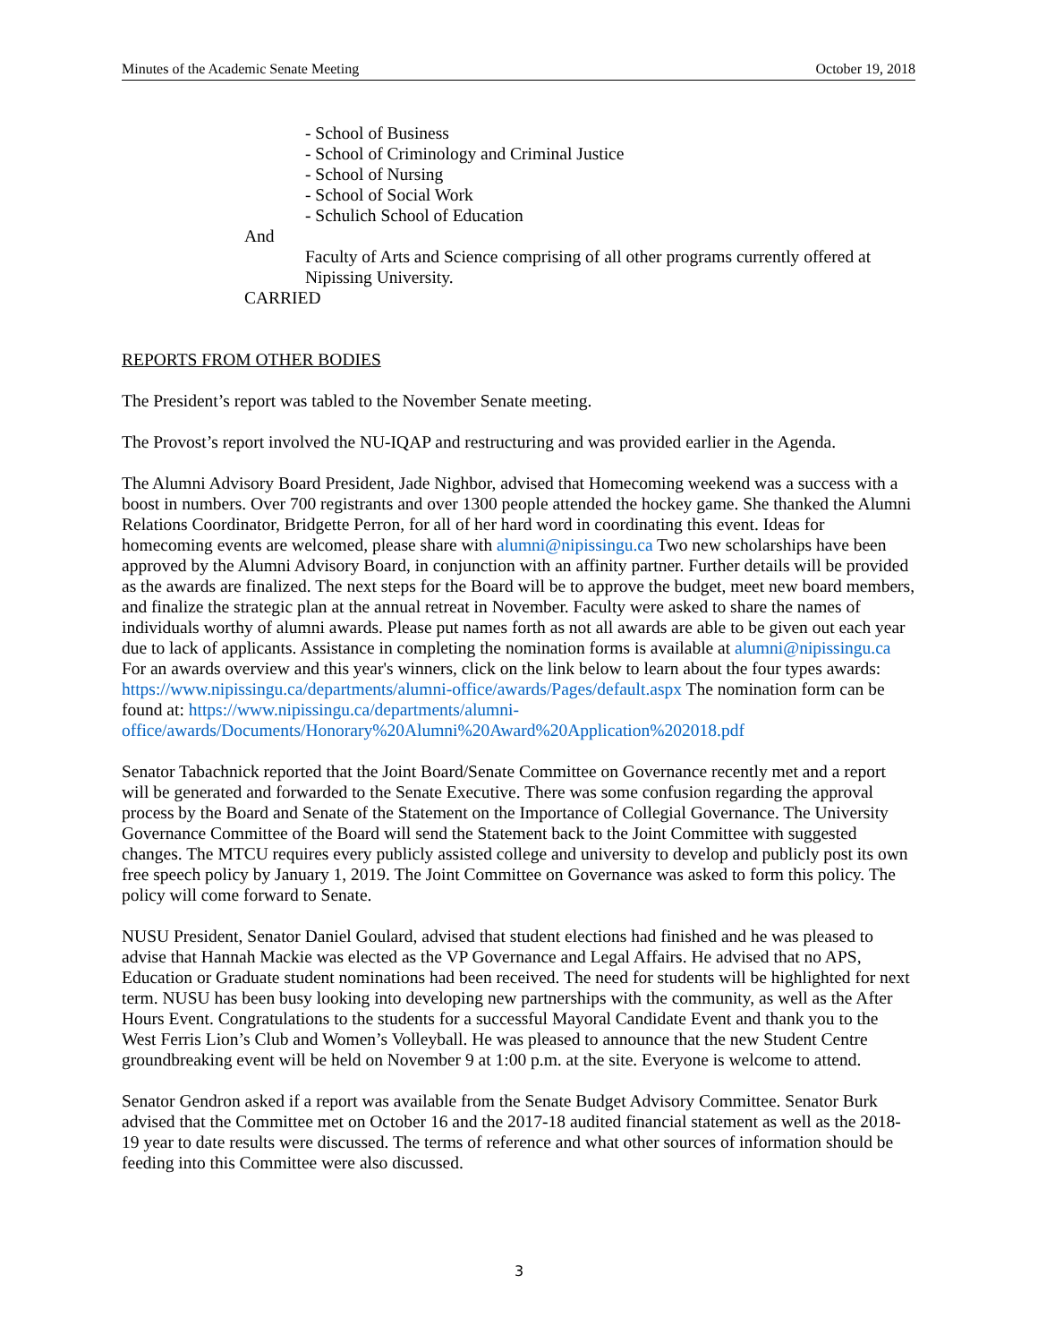Minutes of the Academic Senate Meeting October 19, 2018
- School of Business
- School of Criminology and Criminal Justice
- School of Nursing
- School of Social Work
- Schulich School of Education
And
Faculty of Arts and Science comprising of all other programs currently offered at Nipissing University.
CARRIED
REPORTS FROM OTHER BODIES
The President’s report was tabled to the November Senate meeting.
The Provost’s report involved the NU-IQAP and restructuring and was provided earlier in the Agenda.
The Alumni Advisory Board President, Jade Nighbor, advised that Homecoming weekend was a success with a boost in numbers. Over 700 registrants and over 1300 people attended the hockey game. She thanked the Alumni Relations Coordinator, Bridgette Perron, for all of her hard word in coordinating this event. Ideas for homecoming events are welcomed, please share with alumni@nipissingu.ca Two new scholarships have been approved by the Alumni Advisory Board, in conjunction with an affinity partner. Further details will be provided as the awards are finalized. The next steps for the Board will be to approve the budget, meet new board members, and finalize the strategic plan at the annual retreat in November. Faculty were asked to share the names of individuals worthy of alumni awards. Please put names forth as not all awards are able to be given out each year due to lack of applicants. Assistance in completing the nomination forms is available at alumni@nipissingu.ca For an awards overview and this year's winners, click on the link below to learn about the four types awards: https://www.nipissingu.ca/departments/alumni-office/awards/Pages/default.aspx The nomination form can be found at: https://www.nipissingu.ca/departments/alumni-office/awards/Documents/Honorary%20Alumni%20Award%20Application%202018.pdf
Senator Tabachnick reported that the Joint Board/Senate Committee on Governance recently met and a report will be generated and forwarded to the Senate Executive. There was some confusion regarding the approval process by the Board and Senate of the Statement on the Importance of Collegial Governance. The University Governance Committee of the Board will send the Statement back to the Joint Committee with suggested changes. The MTCU requires every publicly assisted college and university to develop and publicly post its own free speech policy by January 1, 2019. The Joint Committee on Governance was asked to form this policy. The policy will come forward to Senate.
NUSU President, Senator Daniel Goulard, advised that student elections had finished and he was pleased to advise that Hannah Mackie was elected as the VP Governance and Legal Affairs. He advised that no APS, Education or Graduate student nominations had been received. The need for students will be highlighted for next term. NUSU has been busy looking into developing new partnerships with the community, as well as the After Hours Event. Congratulations to the students for a successful Mayoral Candidate Event and thank you to the West Ferris Lion’s Club and Women’s Volleyball. He was pleased to announce that the new Student Centre groundbreaking event will be held on November 9 at 1:00 p.m. at the site. Everyone is welcome to attend.
Senator Gendron asked if a report was available from the Senate Budget Advisory Committee. Senator Burk advised that the Committee met on October 16 and the 2017-18 audited financial statement as well as the 2018-19 year to date results were discussed. The terms of reference and what other sources of information should be feeding into this Committee were also discussed.
3